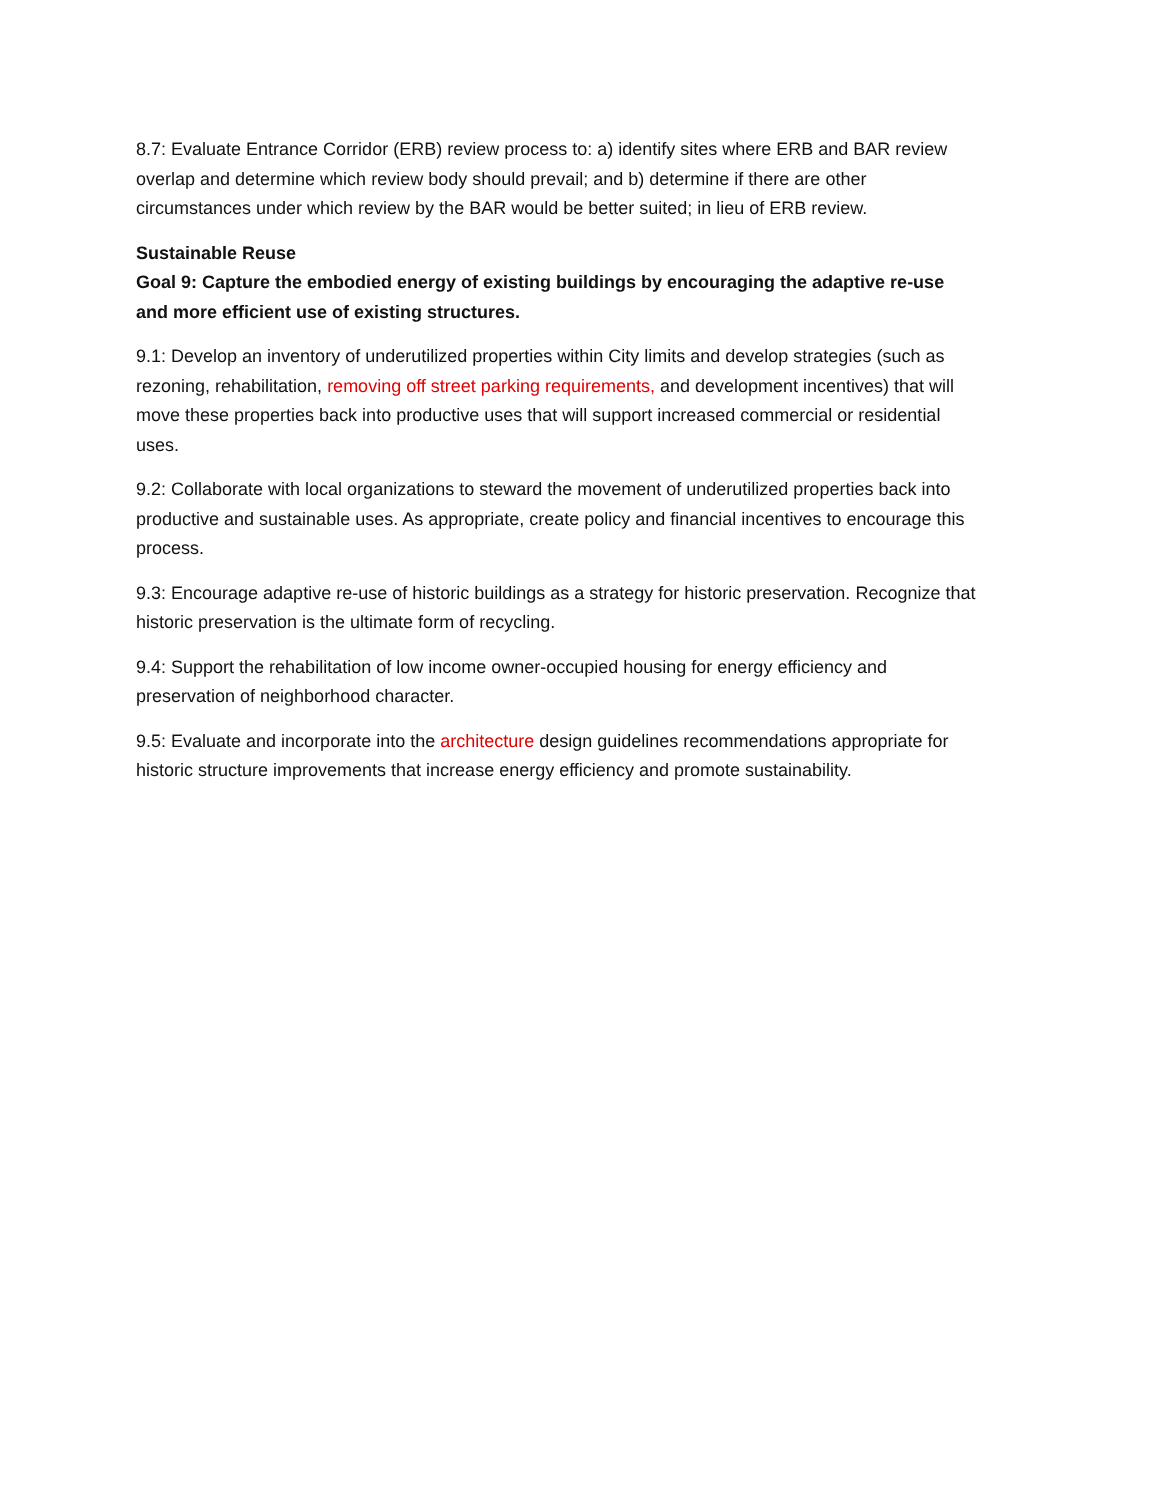8.7: Evaluate Entrance Corridor (ERB) review process to: a) identify sites where ERB and BAR review overlap and determine which review body should prevail; and b) determine if there are other circumstances under which review by the BAR would be better suited; in lieu of ERB review.
Sustainable Reuse
Goal 9: Capture the embodied energy of existing buildings by encouraging the adaptive re-use and more efficient use of existing structures.
9.1: Develop an inventory of underutilized properties within City limits and develop strategies (such as rezoning, rehabilitation, removing off street parking requirements, and development incentives) that will move these properties back into productive uses that will support increased commercial or residential uses.
9.2: Collaborate with local organizations to steward the movement of underutilized properties back into productive and sustainable uses. As appropriate, create policy and financial incentives to encourage this process.
9.3: Encourage adaptive re-use of historic buildings as a strategy for historic preservation. Recognize that historic preservation is the ultimate form of recycling.
9.4: Support the rehabilitation of low income owner-occupied housing for energy efficiency and preservation of neighborhood character.
9.5: Evaluate and incorporate into the architecture design guidelines recommendations appropriate for historic structure improvements that increase energy efficiency and promote sustainability.